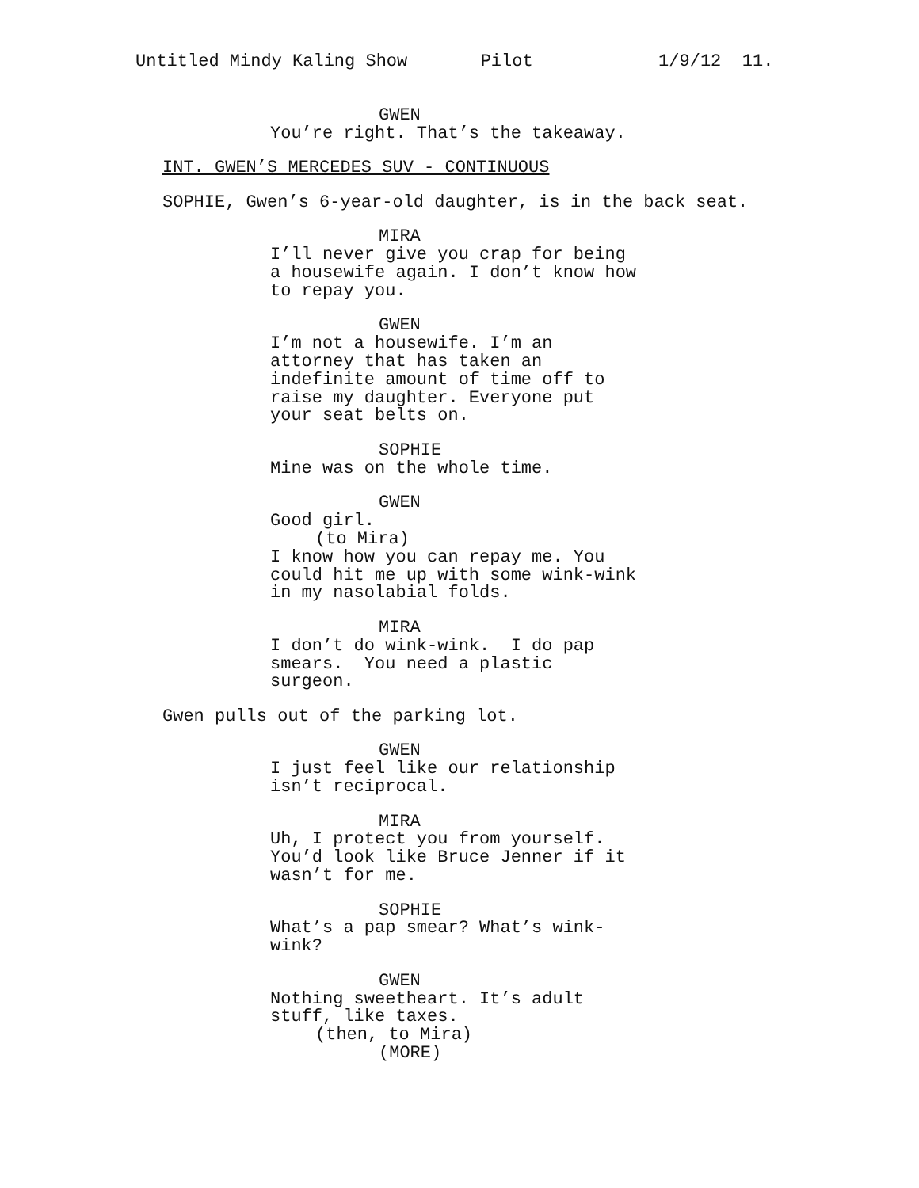Untitled Mindy Kaling Show Pilot 1/9/12 11.
GWEN
You’re right. That’s the takeaway.
INT. GWEN’S MERCEDES SUV - CONTINUOUS
SOPHIE, Gwen’s 6-year-old daughter, is in the back seat.
MIRA
I’ll never give you crap for being a housewife again. I don’t know how to repay you.
GWEN
I’m not a housewife. I’m an attorney that has taken an indefinite amount of time off to raise my daughter. Everyone put your seat belts on.
SOPHIE
Mine was on the whole time.
GWEN
Good girl.
(to Mira)
I know how you can repay me. You could hit me up with some wink-wink in my nasolabial folds.
MIRA
I don’t do wink-wink. I do pap smears. You need a plastic surgeon.
Gwen pulls out of the parking lot.
GWEN
I just feel like our relationship isn’t reciprocal.
MIRA
Uh, I protect you from yourself. You’d look like Bruce Jenner if it wasn’t for me.
SOPHIE
What’s a pap smear? What’s wink- wink?
GWEN
Nothing sweetheart. It’s adult stuff, like taxes.
(then, to Mira)
(MORE)